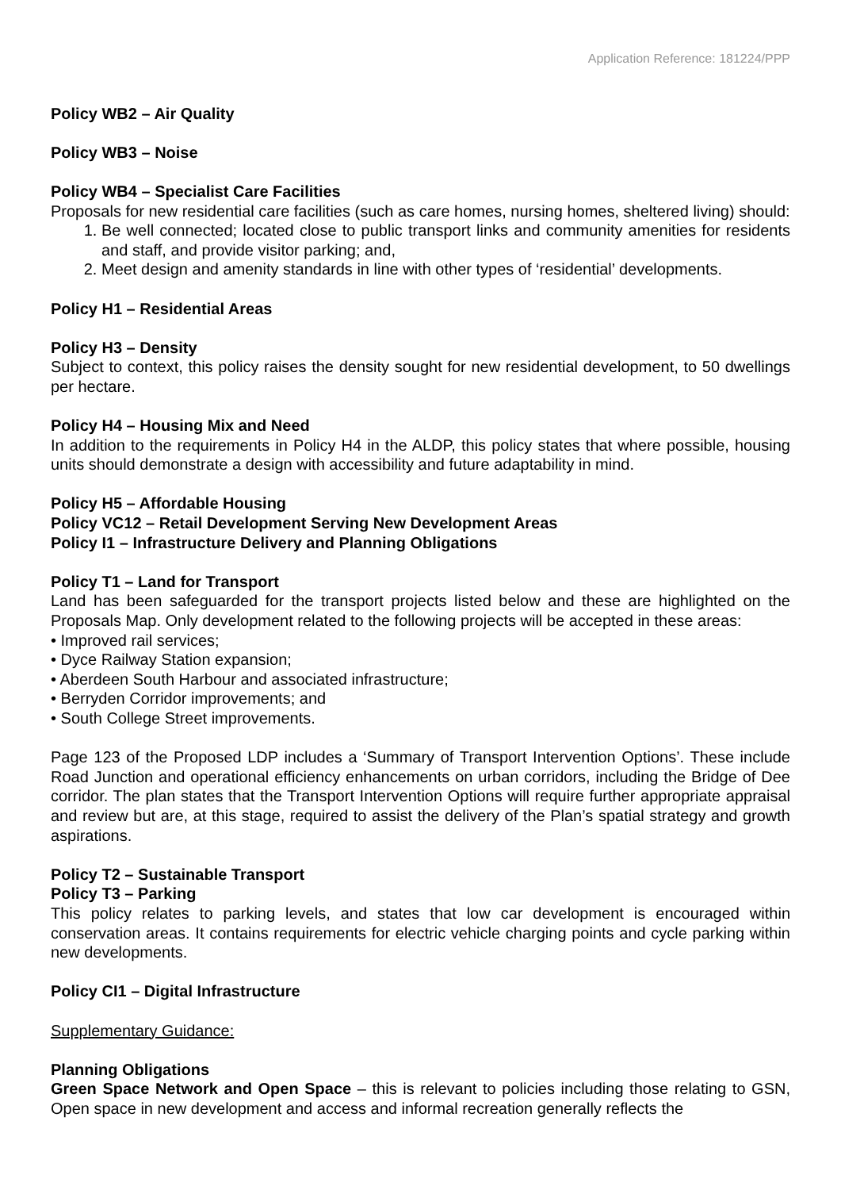Application Reference: 181224/PPP
Policy WB2 – Air Quality
Policy WB3 – Noise
Policy WB4 – Specialist Care Facilities
Proposals for new residential care facilities (such as care homes, nursing homes, sheltered living) should:
1. Be well connected; located close to public transport links and community amenities for residents and staff, and provide visitor parking; and,
2. Meet design and amenity standards in line with other types of ‘residential’ developments.
Policy H1 – Residential Areas
Policy H3 – Density
Subject to context, this policy raises the density sought for new residential development, to 50 dwellings per hectare.
Policy H4 – Housing Mix and Need
In addition to the requirements in Policy H4 in the ALDP, this policy states that where possible, housing units should demonstrate a design with accessibility and future adaptability in mind.
Policy H5 – Affordable Housing
Policy VC12 – Retail Development Serving New Development Areas
Policy I1 – Infrastructure Delivery and Planning Obligations
Policy T1 – Land for Transport
Land has been safeguarded for the transport projects listed below and these are highlighted on the Proposals Map. Only development related to the following projects will be accepted in these areas:
• Improved rail services;
• Dyce Railway Station expansion;
• Aberdeen South Harbour and associated infrastructure;
• Berryden Corridor improvements; and
• South College Street improvements.
Page 123 of the Proposed LDP includes a ‘Summary of Transport Intervention Options’. These include Road Junction and operational efficiency enhancements on urban corridors, including the Bridge of Dee corridor. The plan states that the Transport Intervention Options will require further appropriate appraisal and review but are, at this stage, required to assist the delivery of the Plan’s spatial strategy and growth aspirations.
Policy T2 – Sustainable Transport
Policy T3 – Parking
This policy relates to parking levels, and states that low car development is encouraged within conservation areas. It contains requirements for electric vehicle charging points and cycle parking within new developments.
Policy CI1 – Digital Infrastructure
Supplementary Guidance:
Planning Obligations
Green Space Network and Open Space – this is relevant to policies including those relating to GSN, Open space in new development and access and informal recreation generally reflects the